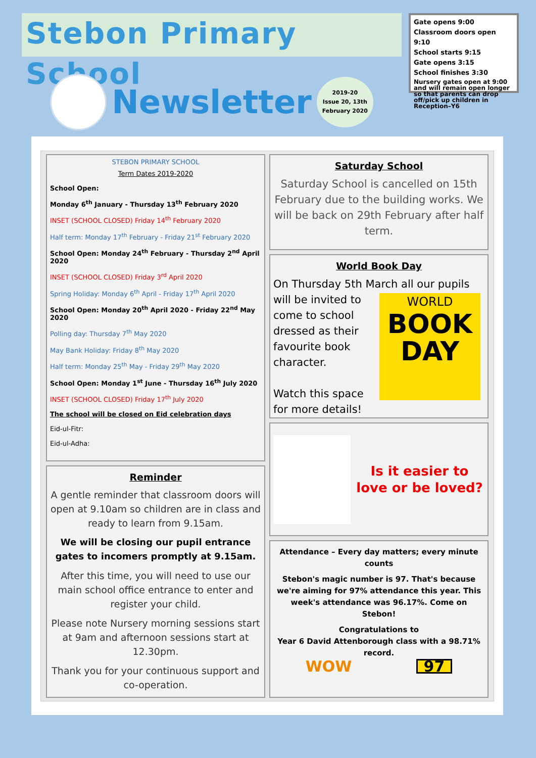Stebon Primary School
Newsletter
2019-20
Issue 20, 13th
February 2020
Gate opens 9:00
Classroom doors open 9:10
School starts 9:15
Gate opens 3:15
School finishes 3:30
Nursery gates open at 9:00 and will remain open longer so that parents can drop off/pick up children in Reception–Y6
STEBON PRIMARY SCHOOL
Term Dates 2019-2020
School Open:
Monday 6<sup>th</sup> January - Thursday 13<sup>th</sup> February 2020
INSET (SCHOOL CLOSED) Friday 14<sup>th</sup> February 2020
Half term: Monday 17<sup>th</sup> February - Friday 21<sup>st</sup> February 2020
School Open: Monday 24<sup>th</sup> February - Thursday 2<sup>nd</sup> April 2020
INSET (SCHOOL CLOSED) Friday 3<sup>rd</sup> April 2020
Spring Holiday: Monday 6<sup>th</sup> April - Friday 17<sup>th</sup> April 2020
School Open: Monday 20<sup>th</sup> April 2020 - Friday 22<sup>nd</sup> May 2020
Polling day: Thursday 7<sup>th</sup> May 2020
May Bank Holiday: Friday 8<sup>th</sup> May 2020
Half term: Monday 25<sup>th</sup> May - Friday 29<sup>th</sup> May 2020
School Open: Monday 1<sup>st</sup> June - Thursday 16<sup>th</sup> July 2020
INSET (SCHOOL CLOSED) Friday 17<sup>th</sup> July 2020
The school will be closed on Eid celebration days
Eid-ul-Fitr:
Eid-ul-Adha:
Reminder
A gentle reminder that classroom doors will open at 9.10am so children are in class and ready to learn from 9.15am.
We will be closing our pupil entrance gates to incomers promptly at 9.15am.
After this time, you will need to use our main school office entrance to enter and register your child.
Please note Nursery morning sessions start at 9am and afternoon sessions start at 12.30pm.
Thank you for your continuous support and co-operation.
Saturday School
Saturday School is cancelled on 15th February due to the building works. We will be back on 29th February after half term.
World Book Day
On Thursday 5th March all our pupils will
WORLD
BOOK
DAY
be invited to come to school dressed as their favourite book character.
Watch this space for more details!
Is it easier to love or be loved?
Attendance – Every day matters; every minute counts
Stebon's magic number is 97. That's because we're aiming for 97% attendance this year. This week's attendance was 96.17%. Come on Stebon!
Congratulations to
Year 6 David Attenborough class with a 98.71% record.
WOW 97